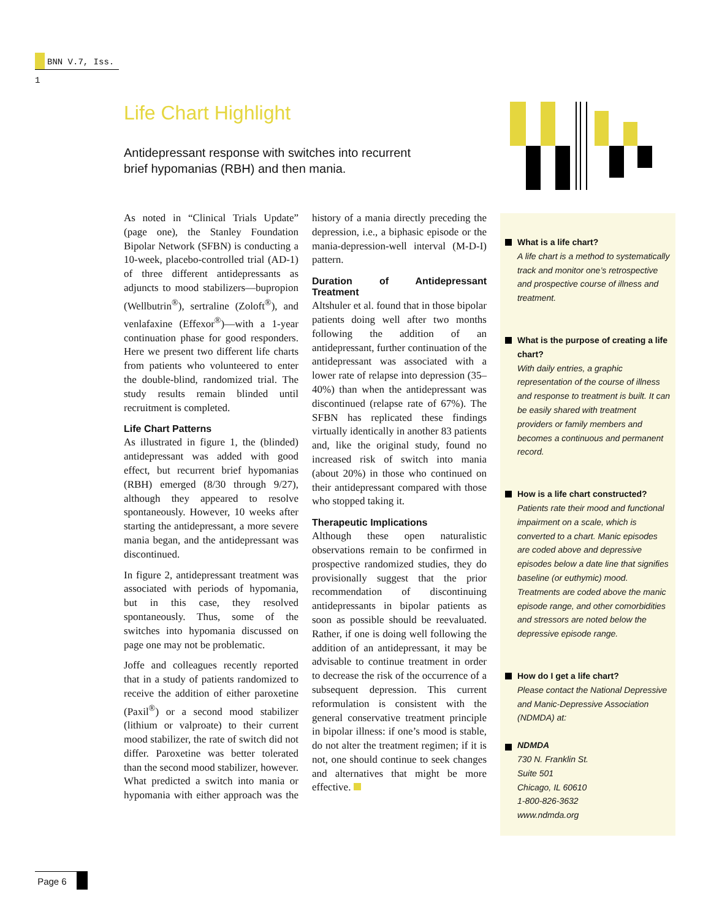BNN V.7, Iss. 1
Life Chart Highlight
Antidepressant response with switches into recurrent brief hypomanias (RBH) and then mania.
As noted in “Clinical Trials Update” (page one), the Stanley Foundation Bipolar Network (SFBN) is conducting a 10-week, placebo-controlled trial (AD-1) of three different antidepressants as adjuncts to mood stabilizers—bupropion (Wellbutrin<sup>®</sup>), sertraline (Zoloft<sup>®</sup>), and venlafaxine (Effexor<sup>®</sup>)—with a 1-year continuation phase for good responders. Here we present two different life charts from patients who volunteered to enter the double-blind, randomized trial. The study results remain blinded until recruitment is completed.
Life Chart Patterns
As illustrated in figure 1, the (blinded) antidepressant was added with good effect, but recurrent brief hypomanias (RBH) emerged (8/30 through 9/27), although they appeared to resolve spontaneously. However, 10 weeks after starting the antidepressant, a more severe mania began, and the antidepressant was discontinued.
In figure 2, antidepressant treatment was associated with periods of hypomania, but in this case, they resolved spontaneously. Thus, some of the switches into hypomania discussed on page one may not be problematic.
Joffe and colleagues recently reported that in a study of patients randomized to receive the addition of either paroxetine (Paxil<sup>®</sup>) or a second mood stabilizer (lithium or valproate) to their current mood stabilizer, the rate of switch did not differ. Paroxetine was better tolerated than the second mood stabilizer, however. What predicted a switch into mania or hypomania with either approach was the history of a mania directly preceding the depression, i.e., a biphasic episode or the mania-depression-well interval (M-D-I) pattern.
Duration of Antidepressant Treatment
Altshuler et al. found that in those bipolar patients doing well after two months following the addition of an antidepressant, further continuation of the antidepressant was associated with a lower rate of relapse into depression (35–40%) than when the antidepressant was discontinued (relapse rate of 67%). The SFBN has replicated these findings virtually identically in another 83 patients and, like the original study, found no increased risk of switch into mania (about 20%) in those who continued on their antidepressant compared with those who stopped taking it.
Therapeutic Implications
Although these open naturalistic observations remain to be confirmed in prospective randomized studies, they do provisionally suggest that the prior recommendation of discontinuing antidepressants in bipolar patients as soon as possible should be reevaluated. Rather, if one is doing well following the addition of an antidepressant, it may be advisable to continue treatment in order to decrease the risk of the occurrence of a subsequent depression. This current reformulation is consistent with the general conservative treatment principle in bipolar illness: if one’s mood is stable, do not alter the treatment regimen; if it is not, one should continue to seek changes and alternatives that might be more effective.
What is a life chart?
A life chart is a method to systematically track and monitor one’s retrospective and prospective course of illness and treatment.
What is the purpose of creating a life chart?
With daily entries, a graphic representation of the course of illness and response to treatment is built. It can be easily shared with treatment providers or family members and becomes a continuous and permanent record.
How is a life chart constructed?
Patients rate their mood and functional impairment on a scale, which is converted to a chart. Manic episodes are coded above and depressive episodes below a date line that signifies baseline (or euthymic) mood. Treatments are coded above the manic episode range, and other comorbidities and stressors are noted below the depressive episode range.
How do I get a life chart?
Please contact the National Depressive and Manic-Depressive Association (NDMDA) at:
NDMDA
730 N. Franklin St.
Suite 501
Chicago, IL 60610
1-800-826-3632
www.ndmda.org
Page 6